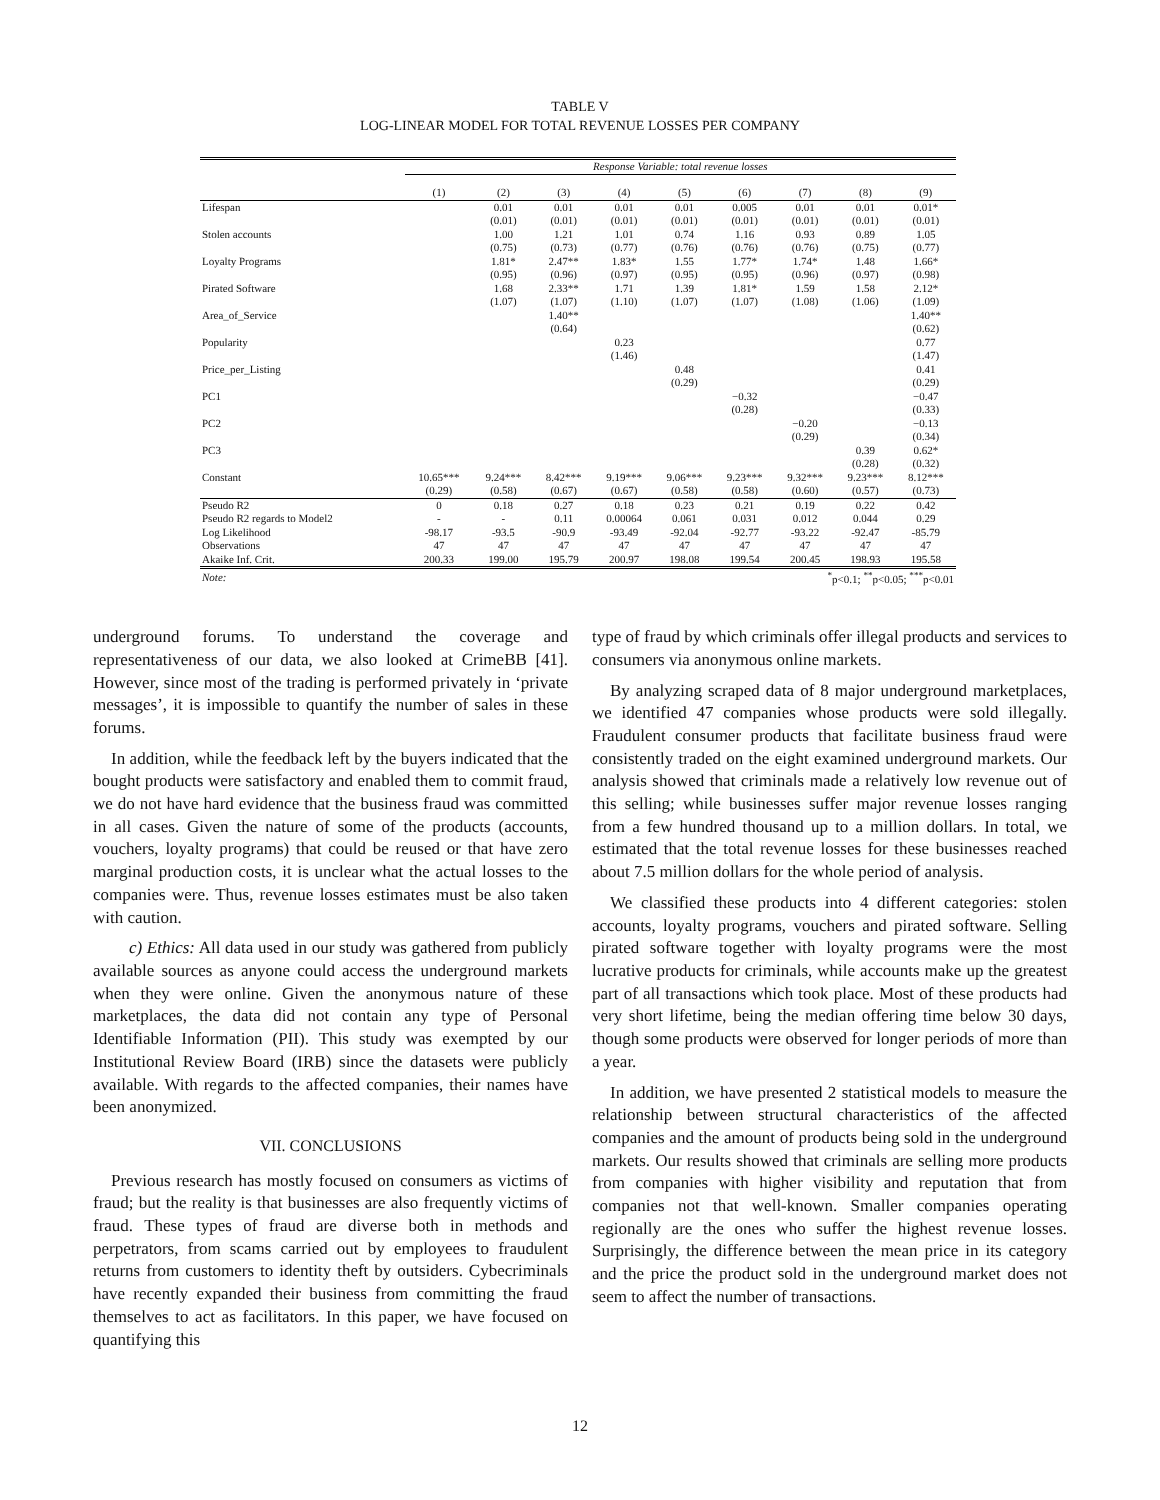TABLE V
LOG-LINEAR MODEL FOR TOTAL REVENUE LOSSES PER COMPANY
| | Response Variable: total revenue losses | | | | | | | | |
| | (1) | (2) | (3) | (4) | (5) | (6) | (7) | (8) | (9) |
| Lifespan | | 0.01 | 0.01 | 0.01 | 0.01 | 0.005 | 0.01 | 0.01 | 0.01* |
| | | (0.01) | (0.01) | (0.01) | (0.01) | (0.01) | (0.01) | (0.01) | (0.01) |
| Stolen accounts | | 1.00 | 1.21 | 1.01 | 0.74 | 1.16 | 0.93 | 0.89 | 1.05 |
| | | (0.75) | (0.73) | (0.77) | (0.76) | (0.76) | (0.76) | (0.75) | (0.77) |
| Loyalty Programs | | 1.81* | 2.47** | 1.83* | 1.55 | 1.77* | 1.74* | 1.48 | 1.66* |
| | | (0.95) | (0.96) | (0.97) | (0.95) | (0.95) | (0.96) | (0.97) | (0.98) |
| Pirated Software | | 1.68 | 2.33** | 1.71 | 1.39 | 1.81* | 1.59 | 1.58 | 2.12* |
| | | (1.07) | (1.07) | (1.10) | (1.07) | (1.07) | (1.08) | (1.06) | (1.09) |
| Area_of_Service | | | 1.40** | | | | | | 1.40** |
| | | | (0.64) | | | | | | (0.62) |
| Popularity | | | | 0.23 | | | | | 0.77 |
| | | | | (1.46) | | | | | (1.47) |
| Price_per_Listing | | | | | 0.48 | | | | 0.41 |
| | | | | | (0.29) | | | | (0.29) |
| PC1 | | | | | | −0.32 | | | −0.47 |
| | | | | | | (0.28) | | | (0.33) |
| PC2 | | | | | | | −0.20 | | −0.13 |
| | | | | | | | (0.29) | | (0.34) |
| PC3 | | | | | | | | 0.39 | 0.62* |
| | | | | | | | | (0.28) | (0.32) |
| Constant | 10.65*** | 9.24*** | 8.42*** | 9.19*** | 9.06*** | 9.23*** | 9.32*** | 9.23*** | 8.12*** |
| | (0.29) | (0.58) | (0.67) | (0.67) | (0.58) | (0.58) | (0.60) | (0.57) | (0.73) |
| Pseudo R2 | 0 | 0.18 | 0.27 | 0.18 | 0.23 | 0.21 | 0.19 | 0.22 | 0.42 |
| Pseudo R2 regards to Model2 | - | - | 0.11 | 0.00064 | 0.061 | 0.031 | 0.012 | 0.044 | 0.29 |
| Log Likelihood | -98.17 | -93.5 | -90.9 | -93.49 | -92.04 | -92.77 | -93.22 | -92.47 | -85.79 |
| Observations | 47 | 47 | 47 | 47 | 47 | 47 | 47 | 47 | 47 |
| Akaike Inf. Crit. | 200.33 | 199.00 | 195.79 | 200.97 | 198.08 | 199.54 | 200.45 | 198.93 | 195.58 |
| Note: | <sup>*</sup> p<0.1; <sup>**</sup>p<0.05; <sup>***</sup>p<0.01 | | | | | | | | |
underground forums. To understand the coverage and representativeness of our data, we also looked at CrimeBB [41]. However, since most of the trading is performed privately in ‘private messages’, it is impossible to quantify the number of sales in these forums.
In addition, while the feedback left by the buyers indicated that the bought products were satisfactory and enabled them to commit fraud, we do not have hard evidence that the business fraud was committed in all cases. Given the nature of some of the products (accounts, vouchers, loyalty programs) that could be reused or that have zero marginal production costs, it is unclear what the actual losses to the companies were. Thus, revenue losses estimates must be also taken with caution.
c) Ethics: All data used in our study was gathered from publicly available sources as anyone could access the underground markets when they were online. Given the anonymous nature of these marketplaces, the data did not contain any type of Personal Identifiable Information (PII). This study was exempted by our Institutional Review Board (IRB) since the datasets were publicly available. With regards to the affected companies, their names have been anonymized.
VII. CONCLUSIONS
Previous research has mostly focused on consumers as victims of fraud; but the reality is that businesses are also frequently victims of fraud. These types of fraud are diverse both in methods and perpetrators, from scams carried out by employees to fraudulent returns from customers to identity theft by outsiders. Cybecriminals have recently expanded their business from committing the fraud themselves to act as facilitators. In this paper, we have focused on quantifying this
type of fraud by which criminals offer illegal products and services to consumers via anonymous online markets.
By analyzing scraped data of 8 major underground marketplaces, we identified 47 companies whose products were sold illegally. Fraudulent consumer products that facilitate business fraud were consistently traded on the eight examined underground markets. Our analysis showed that criminals made a relatively low revenue out of this selling; while businesses suffer major revenue losses ranging from a few hundred thousand up to a million dollars. In total, we estimated that the total revenue losses for these businesses reached about 7.5 million dollars for the whole period of analysis.
We classified these products into 4 different categories: stolen accounts, loyalty programs, vouchers and pirated software. Selling pirated software together with loyalty programs were the most lucrative products for criminals, while accounts make up the greatest part of all transactions which took place. Most of these products had very short lifetime, being the median offering time below 30 days, though some products were observed for longer periods of more than a year.
In addition, we have presented 2 statistical models to measure the relationship between structural characteristics of the affected companies and the amount of products being sold in the underground markets. Our results showed that criminals are selling more products from companies with higher visibility and reputation that from companies not that well-known. Smaller companies operating regionally are the ones who suffer the highest revenue losses. Surprisingly, the difference between the mean price in its category and the price the product sold in the underground market does not seem to affect the number of transactions.
12